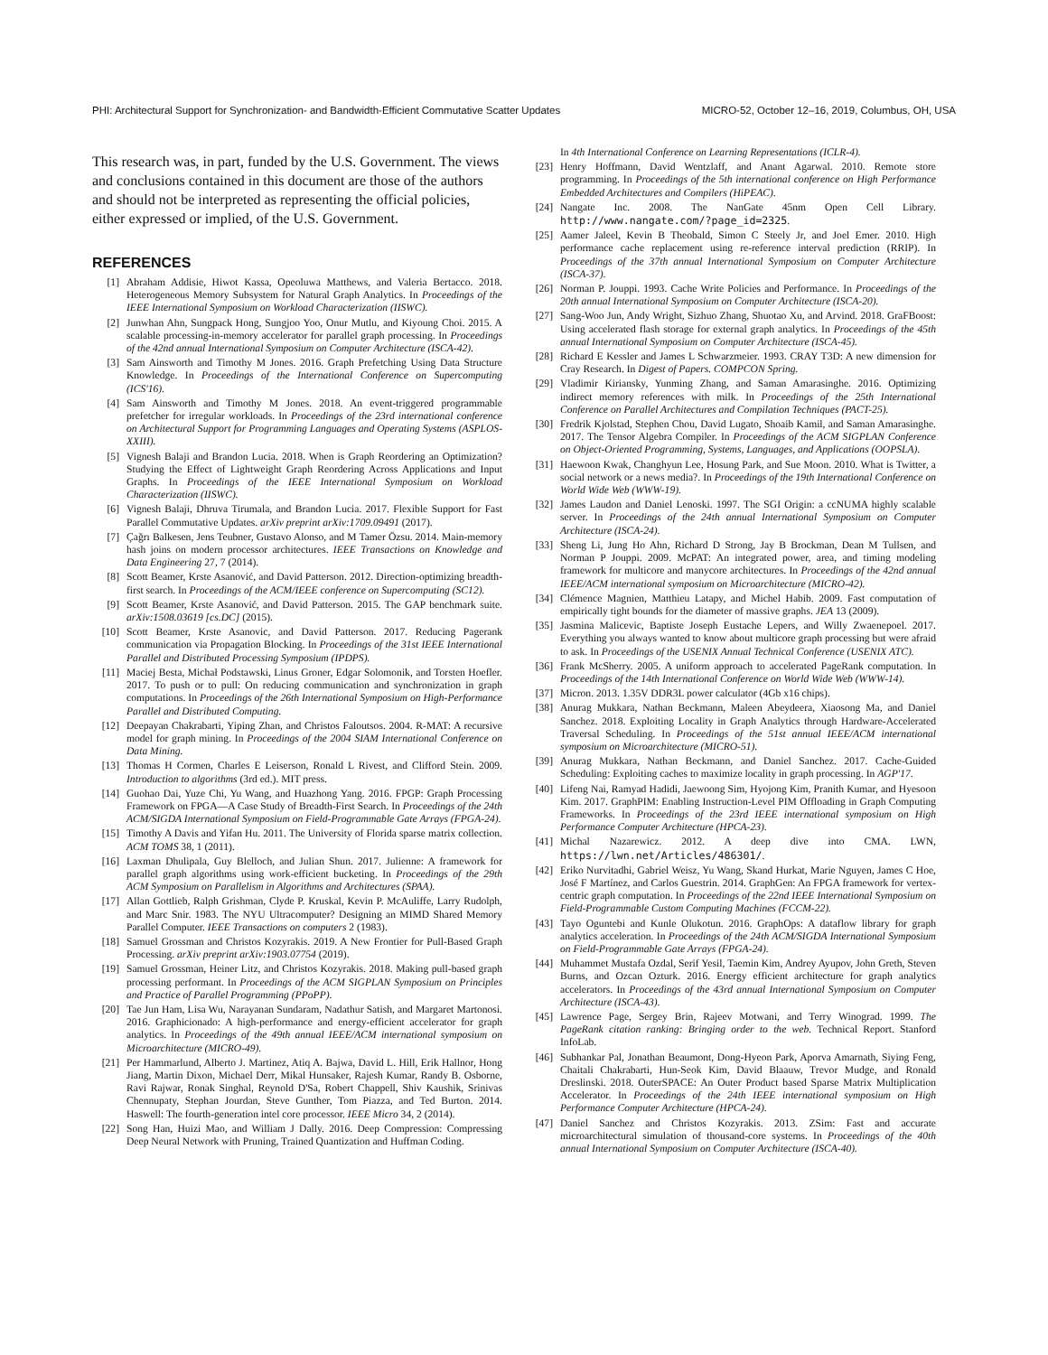PHI: Architectural Support for Synchronization- and Bandwidth-Efficient Commutative Scatter Updates MICRO-52, October 12–16, 2019, Columbus, OH, USA
This research was, in part, funded by the U.S. Government. The views and conclusions contained in this document are those of the authors and should not be interpreted as representing the official policies, either expressed or implied, of the U.S. Government.
REFERENCES
[1] Abraham Addisie, Hiwot Kassa, Opeoluwa Matthews, and Valeria Bertacco. 2018. Heterogeneous Memory Subsystem for Natural Graph Analytics. In Proceedings of the IEEE International Symposium on Workload Characterization (IISWC).
[2] Junwhan Ahn, Sungpack Hong, Sungjoo Yoo, Onur Mutlu, and Kiyoung Choi. 2015. A scalable processing-in-memory accelerator for parallel graph processing. In Proceedings of the 42nd annual International Symposium on Computer Architecture (ISCA-42).
[3] Sam Ainsworth and Timothy M Jones. 2016. Graph Prefetching Using Data Structure Knowledge. In Proceedings of the International Conference on Supercomputing (ICS'16).
[4] Sam Ainsworth and Timothy M Jones. 2018. An event-triggered programmable prefetcher for irregular workloads. In Proceedings of the 23rd international conference on Architectural Support for Programming Languages and Operating Systems (ASPLOS-XXIII).
[5] Vignesh Balaji and Brandon Lucia. 2018. When is Graph Reordering an Optimization? Studying the Effect of Lightweight Graph Reordering Across Applications and Input Graphs. In Proceedings of the IEEE International Symposium on Workload Characterization (IISWC).
[6] Vignesh Balaji, Dhruva Tirumala, and Brandon Lucia. 2017. Flexible Support for Fast Parallel Commutative Updates. arXiv preprint arXiv:1709.09491 (2017).
[7] Çağrı Balkesen, Jens Teubner, Gustavo Alonso, and M Tamer Özsu. 2014. Main-memory hash joins on modern processor architectures. IEEE Transactions on Knowledge and Data Engineering 27, 7 (2014).
[8] Scott Beamer, Krste Asanović, and David Patterson. 2012. Direction-optimizing breadth-first search. In Proceedings of the ACM/IEEE conference on Supercomputing (SC12).
[9] Scott Beamer, Krste Asanović, and David Patterson. 2015. The GAP benchmark suite. arXiv:1508.03619 [cs.DC] (2015).
[10] Scott Beamer, Krste Asanovic, and David Patterson. 2017. Reducing Pagerank communication via Propagation Blocking. In Proceedings of the 31st IEEE International Parallel and Distributed Processing Symposium (IPDPS).
[11] Maciej Besta, Michał Podstawski, Linus Groner, Edgar Solomonik, and Torsten Hoefler. 2017. To push or to pull: On reducing communication and synchronization in graph computations. In Proceedings of the 26th International Symposium on High-Performance Parallel and Distributed Computing.
[12] Deepayan Chakrabarti, Yiping Zhan, and Christos Faloutsos. 2004. R-MAT: A recursive model for graph mining. In Proceedings of the 2004 SIAM International Conference on Data Mining.
[13] Thomas H Cormen, Charles E Leiserson, Ronald L Rivest, and Clifford Stein. 2009. Introduction to algorithms (3rd ed.). MIT press.
[14] Guohao Dai, Yuze Chi, Yu Wang, and Huazhong Yang. 2016. FPGP: Graph Processing Framework on FPGA—A Case Study of Breadth-First Search. In Proceedings of the 24th ACM/SIGDA International Symposium on Field-Programmable Gate Arrays (FPGA-24).
[15] Timothy A Davis and Yifan Hu. 2011. The University of Florida sparse matrix collection. ACM TOMS 38, 1 (2011).
[16] Laxman Dhulipala, Guy Blelloch, and Julian Shun. 2017. Julienne: A framework for parallel graph algorithms using work-efficient bucketing. In Proceedings of the 29th ACM Symposium on Parallelism in Algorithms and Architectures (SPAA).
[17] Allan Gottlieb, Ralph Grishman, Clyde P. Kruskal, Kevin P. McAuliffe, Larry Rudolph, and Marc Snir. 1983. The NYU Ultracomputer? Designing an MIMD Shared Memory Parallel Computer. IEEE Transactions on computers 2 (1983).
[18] Samuel Grossman and Christos Kozyrakis. 2019. A New Frontier for Pull-Based Graph Processing. arXiv preprint arXiv:1903.07754 (2019).
[19] Samuel Grossman, Heiner Litz, and Christos Kozyrakis. 2018. Making pull-based graph processing performant. In Proceedings of the ACM SIGPLAN Symposium on Principles and Practice of Parallel Programming (PPoPP).
[20] Tae Jun Ham, Lisa Wu, Narayanan Sundaram, Nadathur Satish, and Margaret Martonosi. 2016. Graphicionado: A high-performance and energy-efficient accelerator for graph analytics. In Proceedings of the 49th annual IEEE/ACM international symposium on Microarchitecture (MICRO-49).
[21] Per Hammarlund, Alberto J. Martinez, Atiq A. Bajwa, David L. Hill, Erik Hallnor, Hong Jiang, Martin Dixon, Michael Derr, Mikal Hunsaker, Rajesh Kumar, Randy B. Osborne, Ravi Rajwar, Ronak Singhal, Reynold D'Sa, Robert Chappell, Shiv Kaushik, Srinivas Chennupaty, Stephan Jourdan, Steve Gunther, Tom Piazza, and Ted Burton. 2014. Haswell: The fourth-generation intel core processor. IEEE Micro 34, 2 (2014).
[22] Song Han, Huizi Mao, and William J Dally. 2016. Deep Compression: Compressing Deep Neural Network with Pruning, Trained Quantization and Huffman Coding.
In 4th International Conference on Learning Representations (ICLR-4).
[23] Henry Hoffmann, David Wentzlaff, and Anant Agarwal. 2010. Remote store programming. In Proceedings of the 5th international conference on High Performance Embedded Architectures and Compilers (HiPEAC).
[24] Nangate Inc. 2008. The NanGate 45nm Open Cell Library. http://www.nangate.com/?page_id=2325.
[25] Aamer Jaleel, Kevin B Theobald, Simon C Steely Jr, and Joel Emer. 2010. High performance cache replacement using re-reference interval prediction (RRIP). In Proceedings of the 37th annual International Symposium on Computer Architecture (ISCA-37).
[26] Norman P. Jouppi. 1993. Cache Write Policies and Performance. In Proceedings of the 20th annual International Symposium on Computer Architecture (ISCA-20).
[27] Sang-Woo Jun, Andy Wright, Sizhuo Zhang, Shuotao Xu, and Arvind. 2018. GraFBoost: Using accelerated flash storage for external graph analytics. In Proceedings of the 45th annual International Symposium on Computer Architecture (ISCA-45).
[28] Richard E Kessler and James L Schwarzmeier. 1993. CRAY T3D: A new dimension for Cray Research. In Digest of Papers. COMPCON Spring.
[29] Vladimir Kiriansky, Yunming Zhang, and Saman Amarasinghe. 2016. Optimizing indirect memory references with milk. In Proceedings of the 25th International Conference on Parallel Architectures and Compilation Techniques (PACT-25).
[30] Fredrik Kjolstad, Stephen Chou, David Lugato, Shoaib Kamil, and Saman Amarasinghe. 2017. The Tensor Algebra Compiler. In Proceedings of the ACM SIGPLAN Conference on Object-Oriented Programming, Systems, Languages, and Applications (OOPSLA).
[31] Haewoon Kwak, Changhyun Lee, Hosung Park, and Sue Moon. 2010. What is Twitter, a social network or a news media?. In Proceedings of the 19th International Conference on World Wide Web (WWW-19).
[32] James Laudon and Daniel Lenoski. 1997. The SGI Origin: a ccNUMA highly scalable server. In Proceedings of the 24th annual International Symposium on Computer Architecture (ISCA-24).
[33] Sheng Li, Jung Ho Ahn, Richard D Strong, Jay B Brockman, Dean M Tullsen, and Norman P Jouppi. 2009. McPAT: An integrated power, area, and timing modeling framework for multicore and manycore architectures. In Proceedings of the 42nd annual IEEE/ACM international symposium on Microarchitecture (MICRO-42).
[34] Clémence Magnien, Matthieu Latapy, and Michel Habib. 2009. Fast computation of empirically tight bounds for the diameter of massive graphs. JEA 13 (2009).
[35] Jasmina Malicevic, Baptiste Joseph Eustache Lepers, and Willy Zwaenepoel. 2017. Everything you always wanted to know about multicore graph processing but were afraid to ask. In Proceedings of the USENIX Annual Technical Conference (USENIX ATC).
[36] Frank McSherry. 2005. A uniform approach to accelerated PageRank computation. In Proceedings of the 14th International Conference on World Wide Web (WWW-14).
[37] Micron. 2013. 1.35V DDR3L power calculator (4Gb x16 chips).
[38] Anurag Mukkara, Nathan Beckmann, Maleen Abeydeera, Xiaosong Ma, and Daniel Sanchez. 2018. Exploiting Locality in Graph Analytics through Hardware-Accelerated Traversal Scheduling. In Proceedings of the 51st annual IEEE/ACM international symposium on Microarchitecture (MICRO-51).
[39] Anurag Mukkara, Nathan Beckmann, and Daniel Sanchez. 2017. Cache-Guided Scheduling: Exploiting caches to maximize locality in graph processing. In AGP'17.
[40] Lifeng Nai, Ramyad Hadidi, Jaewoong Sim, Hyojong Kim, Pranith Kumar, and Hyesoon Kim. 2017. GraphPIM: Enabling Instruction-Level PIM Offloading in Graph Computing Frameworks. In Proceedings of the 23rd IEEE international symposium on High Performance Computer Architecture (HPCA-23).
[41] Michal Nazarewicz. 2012. A deep dive into CMA. LWN, https://lwn.net/Articles/486301/.
[42] Eriko Nurvitadhi, Gabriel Weisz, Yu Wang, Skand Hurkat, Marie Nguyen, James C Hoe, José F Martínez, and Carlos Guestrin. 2014. GraphGen: An FPGA framework for vertex-centric graph computation. In Proceedings of the 22nd IEEE International Symposium on Field-Programmable Custom Computing Machines (FCCM-22).
[43] Tayo Oguntebi and Kunle Olukotun. 2016. GraphOps: A dataflow library for graph analytics acceleration. In Proceedings of the 24th ACM/SIGDA International Symposium on Field-Programmable Gate Arrays (FPGA-24).
[44] Muhammet Mustafa Ozdal, Serif Yesil, Taemin Kim, Andrey Ayupov, John Greth, Steven Burns, and Ozcan Ozturk. 2016. Energy efficient architecture for graph analytics accelerators. In Proceedings of the 43rd annual International Symposium on Computer Architecture (ISCA-43).
[45] Lawrence Page, Sergey Brin, Rajeev Motwani, and Terry Winograd. 1999. The PageRank citation ranking: Bringing order to the web. Technical Report. Stanford InfoLab.
[46] Subhankar Pal, Jonathan Beaumont, Dong-Hyeon Park, Aporva Amarnath, Siying Feng, Chaitali Chakrabarti, Hun-Seok Kim, David Blaauw, Trevor Mudge, and Ronald Dreslinski. 2018. OuterSPACE: An Outer Product based Sparse Matrix Multiplication Accelerator. In Proceedings of the 24th IEEE international symposium on High Performance Computer Architecture (HPCA-24).
[47] Daniel Sanchez and Christos Kozyrakis. 2013. ZSim: Fast and accurate microarchitectural simulation of thousand-core systems. In Proceedings of the 40th annual International Symposium on Computer Architecture (ISCA-40).